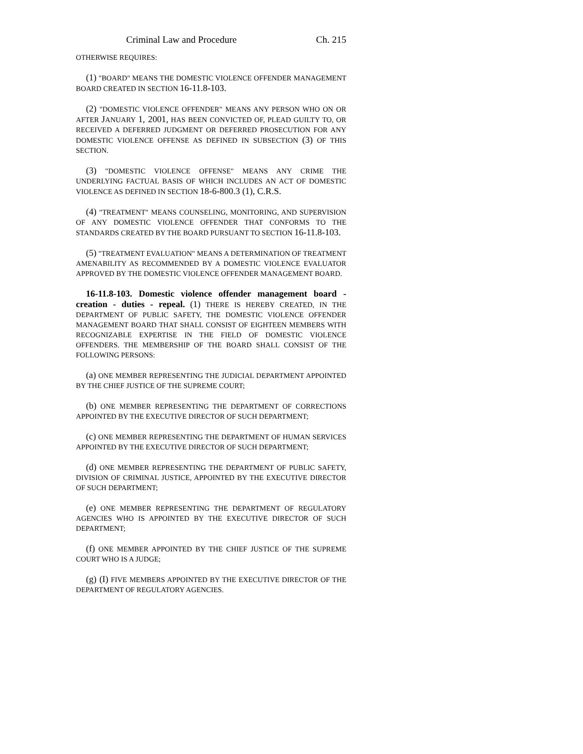Criminal Law and Procedure Ch. 215
OTHERWISE REQUIRES:
(1) "BOARD" MEANS THE DOMESTIC VIOLENCE OFFENDER MANAGEMENT BOARD CREATED IN SECTION 16-11.8-103.
(2) "DOMESTIC VIOLENCE OFFENDER" MEANS ANY PERSON WHO ON OR AFTER JANUARY 1, 2001, HAS BEEN CONVICTED OF, PLEAD GUILTY TO, OR RECEIVED A DEFERRED JUDGMENT OR DEFERRED PROSECUTION FOR ANY DOMESTIC VIOLENCE OFFENSE AS DEFINED IN SUBSECTION (3) OF THIS SECTION.
(3) "DOMESTIC VIOLENCE OFFENSE" MEANS ANY CRIME THE UNDERLYING FACTUAL BASIS OF WHICH INCLUDES AN ACT OF DOMESTIC VIOLENCE AS DEFINED IN SECTION 18-6-800.3 (1), C.R.S.
(4) "TREATMENT" MEANS COUNSELING, MONITORING, AND SUPERVISION OF ANY DOMESTIC VIOLENCE OFFENDER THAT CONFORMS TO THE STANDARDS CREATED BY THE BOARD PURSUANT TO SECTION 16-11.8-103.
(5) "TREATMENT EVALUATION" MEANS A DETERMINATION OF TREATMENT AMENABILITY AS RECOMMENDED BY A DOMESTIC VIOLENCE EVALUATOR APPROVED BY THE DOMESTIC VIOLENCE OFFENDER MANAGEMENT BOARD.
16-11.8-103. Domestic violence offender management board - creation - duties - repeal. (1) THERE IS HEREBY CREATED, IN THE DEPARTMENT OF PUBLIC SAFETY, THE DOMESTIC VIOLENCE OFFENDER MANAGEMENT BOARD THAT SHALL CONSIST OF EIGHTEEN MEMBERS WITH RECOGNIZABLE EXPERTISE IN THE FIELD OF DOMESTIC VIOLENCE OFFENDERS. THE MEMBERSHIP OF THE BOARD SHALL CONSIST OF THE FOLLOWING PERSONS:
(a) ONE MEMBER REPRESENTING THE JUDICIAL DEPARTMENT APPOINTED BY THE CHIEF JUSTICE OF THE SUPREME COURT;
(b) ONE MEMBER REPRESENTING THE DEPARTMENT OF CORRECTIONS APPOINTED BY THE EXECUTIVE DIRECTOR OF SUCH DEPARTMENT;
(c) ONE MEMBER REPRESENTING THE DEPARTMENT OF HUMAN SERVICES APPOINTED BY THE EXECUTIVE DIRECTOR OF SUCH DEPARTMENT;
(d) ONE MEMBER REPRESENTING THE DEPARTMENT OF PUBLIC SAFETY, DIVISION OF CRIMINAL JUSTICE, APPOINTED BY THE EXECUTIVE DIRECTOR OF SUCH DEPARTMENT;
(e) ONE MEMBER REPRESENTING THE DEPARTMENT OF REGULATORY AGENCIES WHO IS APPOINTED BY THE EXECUTIVE DIRECTOR OF SUCH DEPARTMENT;
(f) ONE MEMBER APPOINTED BY THE CHIEF JUSTICE OF THE SUPREME COURT WHO IS A JUDGE;
(g) (I) FIVE MEMBERS APPOINTED BY THE EXECUTIVE DIRECTOR OF THE DEPARTMENT OF REGULATORY AGENCIES.